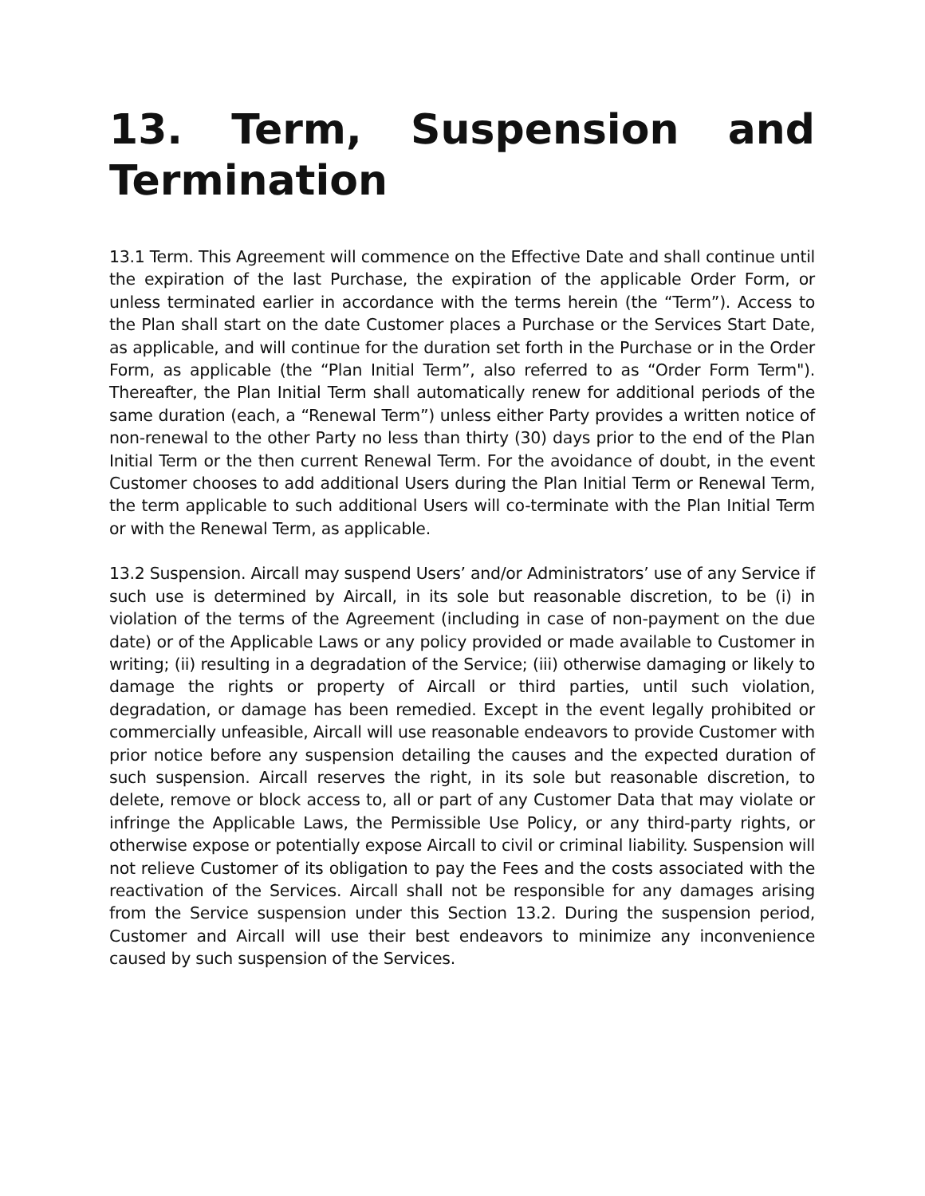13. Term, Suspension and Termination
13.1 Term. This Agreement will commence on the Effective Date and shall continue until the expiration of the last Purchase, the expiration of the applicable Order Form, or unless terminated earlier in accordance with the terms herein (the “Term”). Access to the Plan shall start on the date Customer places a Purchase or the Services Start Date, as applicable, and will continue for the duration set forth in the Purchase or in the Order Form, as applicable (the “Plan Initial Term”, also referred to as “Order Form Term"). Thereafter, the Plan Initial Term shall automatically renew for additional periods of the same duration (each, a “Renewal Term”) unless either Party provides a written notice of non-renewal to the other Party no less than thirty (30) days prior to the end of the Plan Initial Term or the then current Renewal Term. For the avoidance of doubt, in the event Customer chooses to add additional Users during the Plan Initial Term or Renewal Term, the term applicable to such additional Users will co-terminate with the Plan Initial Term or with the Renewal Term, as applicable.
13.2 Suspension. Aircall may suspend Users’ and/or Administrators’ use of any Service if such use is determined by Aircall, in its sole but reasonable discretion, to be (i) in violation of the terms of the Agreement (including in case of non-payment on the due date) or of the Applicable Laws or any policy provided or made available to Customer in writing; (ii) resulting in a degradation of the Service; (iii) otherwise damaging or likely to damage the rights or property of Aircall or third parties, until such violation, degradation, or damage has been remedied. Except in the event legally prohibited or commercially unfeasible, Aircall will use reasonable endeavors to provide Customer with prior notice before any suspension detailing the causes and the expected duration of such suspension. Aircall reserves the right, in its sole but reasonable discretion, to delete, remove or block access to, all or part of any Customer Data that may violate or infringe the Applicable Laws, the Permissible Use Policy, or any third-party rights, or otherwise expose or potentially expose Aircall to civil or criminal liability. Suspension will not relieve Customer of its obligation to pay the Fees and the costs associated with the reactivation of the Services. Aircall shall not be responsible for any damages arising from the Service suspension under this Section 13.2. During the suspension period, Customer and Aircall will use their best endeavors to minimize any inconvenience caused by such suspension of the Services.